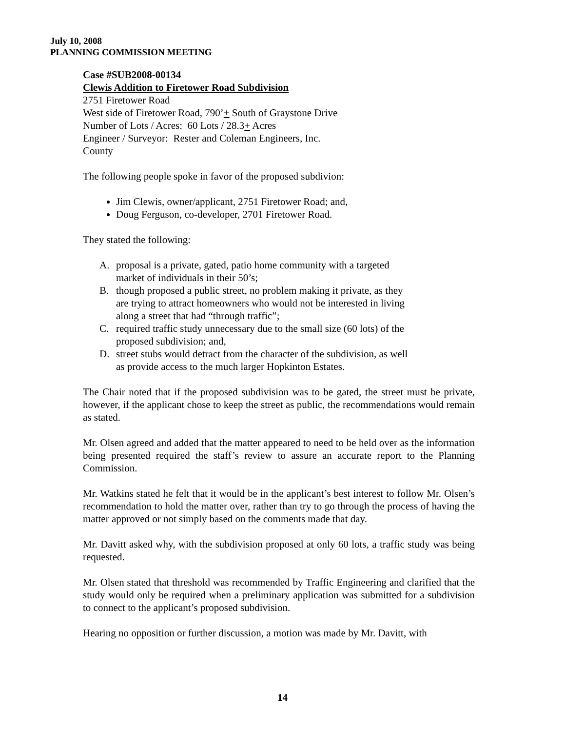July 10, 2008
PLANNING COMMISSION MEETING
Case #SUB2008-00134
Clewis Addition to Firetower Road Subdivision
2751 Firetower Road
West side of Firetower Road, 790’+ South of Graystone Drive
Number of Lots / Acres: 60 Lots / 28.3+ Acres
Engineer / Surveyor: Rester and Coleman Engineers, Inc.
County
The following people spoke in favor of the proposed subdivion:
Jim Clewis, owner/applicant, 2751 Firetower Road; and,
Doug Ferguson, co-developer, 2701 Firetower Road.
They stated the following:
A. proposal is a private, gated, patio home community with a targeted market of individuals in their 50’s;
B. though proposed a public street, no problem making it private, as they are trying to attract homeowners who would not be interested in living along a street that had “through traffic”;
C. required traffic study unnecessary due to the small size (60 lots) of the proposed subdivision; and,
D. street stubs would detract from the character of the subdivision, as well as provide access to the much larger Hopkinton Estates.
The Chair noted that if the proposed subdivision was to be gated, the street must be private, however, if the applicant chose to keep the street as public, the recommendations would remain as stated.
Mr. Olsen agreed and added that the matter appeared to need to be held over as the information being presented required the staff’s review to assure an accurate report to the Planning Commission.
Mr. Watkins stated he felt that it would be in the applicant’s best interest to follow Mr. Olsen’s recommendation to hold the matter over, rather than try to go through the process of having the matter approved or not simply based on the comments made that day.
Mr. Davitt asked why, with the subdivision proposed at only 60 lots, a traffic study was being requested.
Mr. Olsen stated that threshold was recommended by Traffic Engineering and clarified that the study would only be required when a preliminary application was submitted for a subdivision to connect to the applicant’s proposed subdivision.
Hearing no opposition or further discussion, a motion was made by Mr. Davitt, with
14